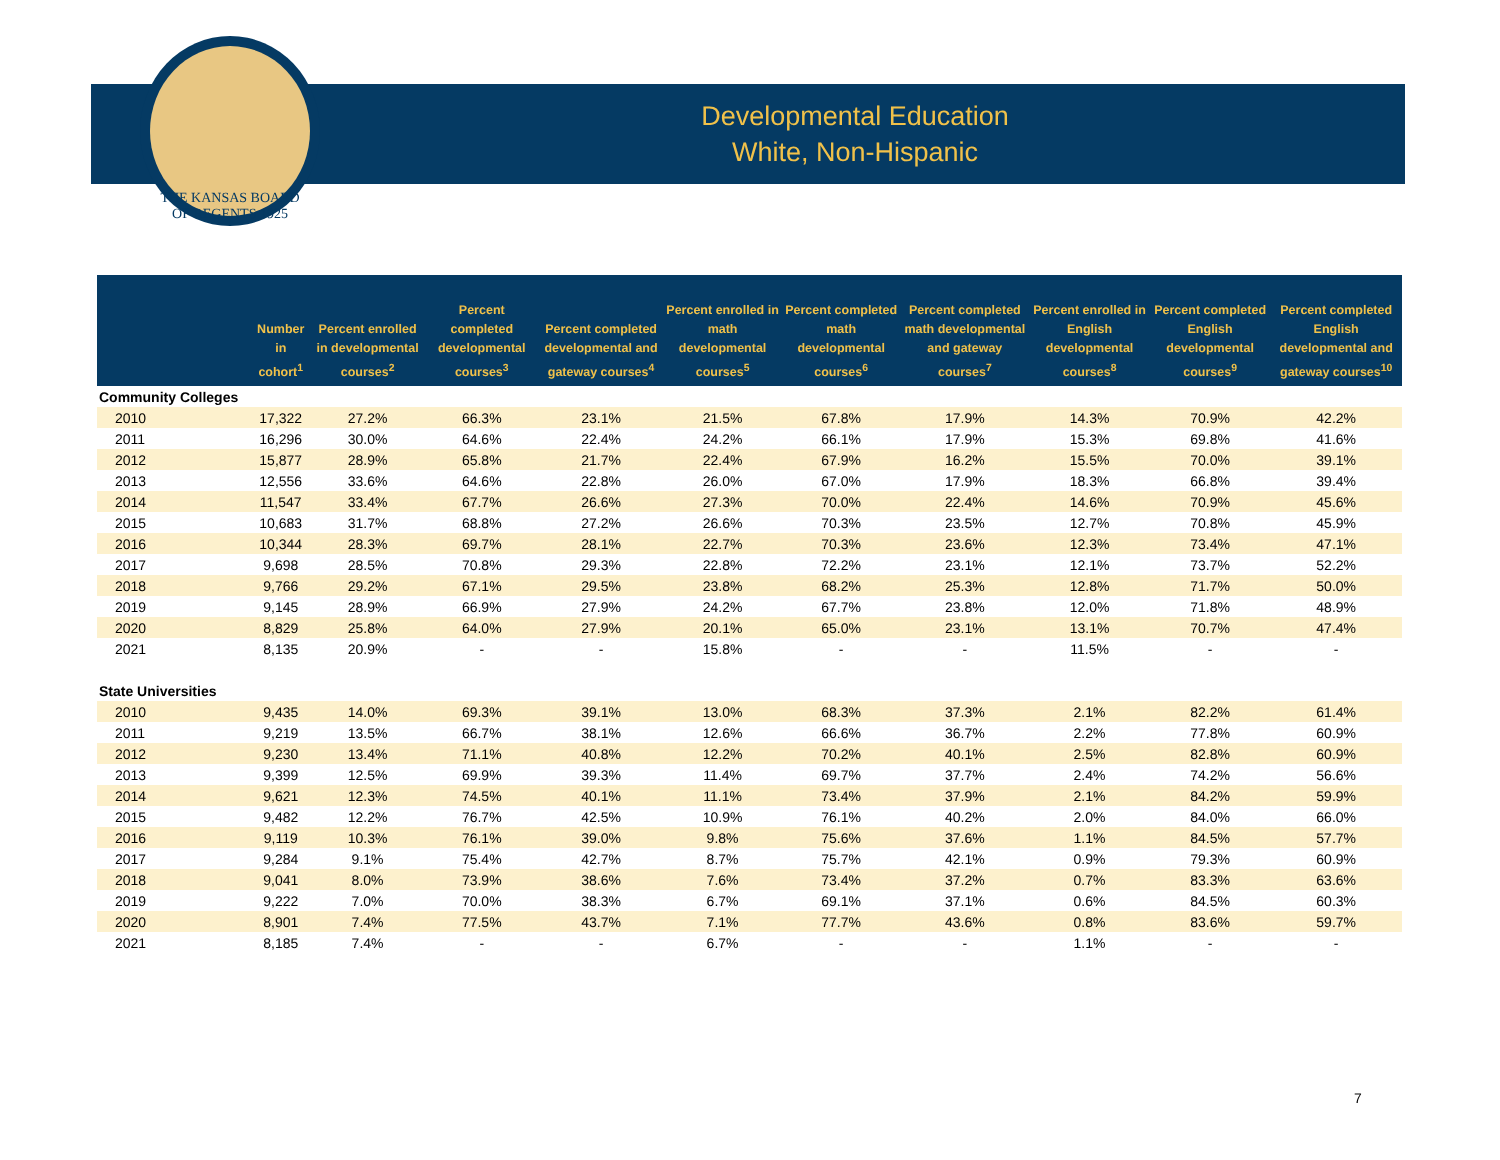THE KANSAS BOARD OF REGENTS 1925
Developmental Education
White, Non-Hispanic
| | Number in cohort<sup>1</sup> | Percent enrolled in developmental courses<sup>2</sup> | Percent completed developmental courses<sup>3</sup> | Percent completed developmental and gateway courses<sup>4</sup> | Percent enrolled in math developmental courses<sup>5</sup> | Percent completed math developmental courses<sup>6</sup> | Percent completed math developmental and gateway courses<sup>7</sup> | Percent enrolled in English developmental courses<sup>8</sup> | Percent completed English developmental courses<sup>9</sup> | Percent completed English developmental and gateway courses<sup>10</sup> |
| --- | --- | --- | --- | --- | --- | --- | --- | --- | --- | --- |
| Community Colleges | | | | | | | | | | |
| 2010 | 17,322 | 27.2% | 66.3% | 23.1% | 21.5% | 67.8% | 17.9% | 14.3% | 70.9% | 42.2% |
| 2011 | 16,296 | 30.0% | 64.6% | 22.4% | 24.2% | 66.1% | 17.9% | 15.3% | 69.8% | 41.6% |
| 2012 | 15,877 | 28.9% | 65.8% | 21.7% | 22.4% | 67.9% | 16.2% | 15.5% | 70.0% | 39.1% |
| 2013 | 12,556 | 33.6% | 64.6% | 22.8% | 26.0% | 67.0% | 17.9% | 18.3% | 66.8% | 39.4% |
| 2014 | 11,547 | 33.4% | 67.7% | 26.6% | 27.3% | 70.0% | 22.4% | 14.6% | 70.9% | 45.6% |
| 2015 | 10,683 | 31.7% | 68.8% | 27.2% | 26.6% | 70.3% | 23.5% | 12.7% | 70.8% | 45.9% |
| 2016 | 10,344 | 28.3% | 69.7% | 28.1% | 22.7% | 70.3% | 23.6% | 12.3% | 73.4% | 47.1% |
| 2017 | 9,698 | 28.5% | 70.8% | 29.3% | 22.8% | 72.2% | 23.1% | 12.1% | 73.7% | 52.2% |
| 2018 | 9,766 | 29.2% | 67.1% | 29.5% | 23.8% | 68.2% | 25.3% | 12.8% | 71.7% | 50.0% |
| 2019 | 9,145 | 28.9% | 66.9% | 27.9% | 24.2% | 67.7% | 23.8% | 12.0% | 71.8% | 48.9% |
| 2020 | 8,829 | 25.8% | 64.0% | 27.9% | 20.1% | 65.0% | 23.1% | 13.1% | 70.7% | 47.4% |
| 2021 | 8,135 | 20.9% | - | - | 15.8% | - | - | 11.5% | - | - |
| State Universities | | | | | | | | | | |
| 2010 | 9,435 | 14.0% | 69.3% | 39.1% | 13.0% | 68.3% | 37.3% | 2.1% | 82.2% | 61.4% |
| 2011 | 9,219 | 13.5% | 66.7% | 38.1% | 12.6% | 66.6% | 36.7% | 2.2% | 77.8% | 60.9% |
| 2012 | 9,230 | 13.4% | 71.1% | 40.8% | 12.2% | 70.2% | 40.1% | 2.5% | 82.8% | 60.9% |
| 2013 | 9,399 | 12.5% | 69.9% | 39.3% | 11.4% | 69.7% | 37.7% | 2.4% | 74.2% | 56.6% |
| 2014 | 9,621 | 12.3% | 74.5% | 40.1% | 11.1% | 73.4% | 37.9% | 2.1% | 84.2% | 59.9% |
| 2015 | 9,482 | 12.2% | 76.7% | 42.5% | 10.9% | 76.1% | 40.2% | 2.0% | 84.0% | 66.0% |
| 2016 | 9,119 | 10.3% | 76.1% | 39.0% | 9.8% | 75.6% | 37.6% | 1.1% | 84.5% | 57.7% |
| 2017 | 9,284 | 9.1% | 75.4% | 42.7% | 8.7% | 75.7% | 42.1% | 0.9% | 79.3% | 60.9% |
| 2018 | 9,041 | 8.0% | 73.9% | 38.6% | 7.6% | 73.4% | 37.2% | 0.7% | 83.3% | 63.6% |
| 2019 | 9,222 | 7.0% | 70.0% | 38.3% | 6.7% | 69.1% | 37.1% | 0.6% | 84.5% | 60.3% |
| 2020 | 8,901 | 7.4% | 77.5% | 43.7% | 7.1% | 77.7% | 43.6% | 0.8% | 83.6% | 59.7% |
| 2021 | 8,185 | 7.4% | - | - | 6.7% | - | - | 1.1% | - | - |
7